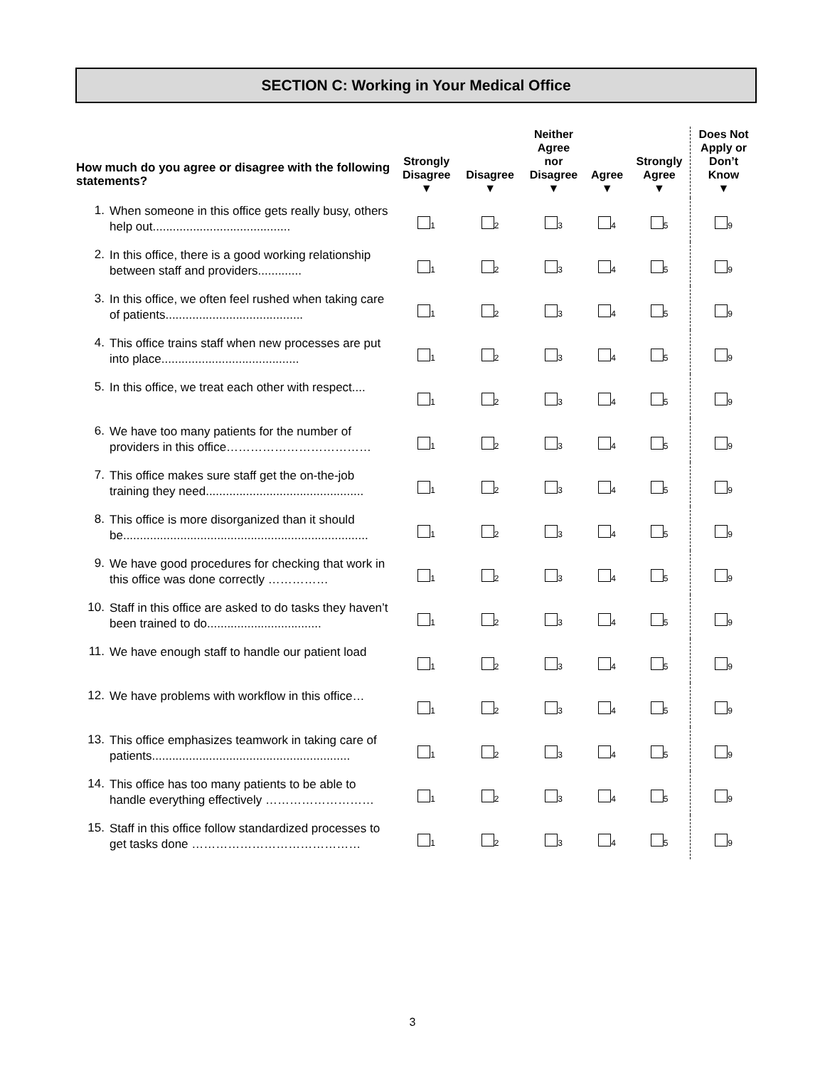SECTION C: Working in Your Medical Office
| How much do you agree or disagree with the following statements? | | Strongly Disagree ▼ | Disagree ▼ | Neither Agree nor Disagree ▼ | Agree ▼ | Strongly Agree ▼ | Does Not Apply or Don’t Know ▼ |
| --- | --- | --- | --- | --- | --- | --- | --- |
| 1. | When someone in this office gets really busy, others help out......................................... | <sub>1</sub> | <sub>2</sub> | <sub>3</sub> | <sub>4</sub> | <sub>5</sub> | <sub>9</sub> |
| 2. | In this office, there is a good working relationship between staff and providers............. | <sub>1</sub> | <sub>2</sub> | <sub>3</sub> | <sub>4</sub> | <sub>5</sub> | <sub>9</sub> |
| 3. | In this office, we often feel rushed when taking care of patients......................................... | <sub>1</sub> | <sub>2</sub> | <sub>3</sub> | <sub>4</sub> | <sub>5</sub> | <sub>9</sub> |
| 4. | This office trains staff when new processes are put into place......................................... | <sub>1</sub> | <sub>2</sub> | <sub>3</sub> | <sub>4</sub> | <sub>5</sub> | <sub>9</sub> |
| 5. | In this office, we treat each other with respect.... | <sub>1</sub> | <sub>2</sub> | <sub>3</sub> | <sub>4</sub> | <sub>5</sub> | <sub>9</sub> |
| 6. | We have too many patients for the number of providers in this office……………………………… | <sub>1</sub> | <sub>2</sub> | <sub>3</sub> | <sub>4</sub> | <sub>5</sub> | <sub>9</sub> |
| 7. | This office makes sure staff get the on-the-job training they need............................................... | <sub>1</sub> | <sub>2</sub> | <sub>3</sub> | <sub>4</sub> | <sub>5</sub> | <sub>9</sub> |
| 8. | This office is more disorganized than it should be......................................................................... | <sub>1</sub> | <sub>2</sub> | <sub>3</sub> | <sub>4</sub> | <sub>5</sub> | <sub>9</sub> |
| 9. | We have good procedures for checking that work in this office was done correctly …………… | <sub>1</sub> | <sub>2</sub> | <sub>3</sub> | <sub>4</sub> | <sub>5</sub> | <sub>9</sub> |
| 10. | Staff in this office are asked to do tasks they haven’t been trained to do.................................. | <sub>1</sub> | <sub>2</sub> | <sub>3</sub> | <sub>4</sub> | <sub>5</sub> | <sub>9</sub> |
| 11. | We have enough staff to handle our patient load | <sub>1</sub> | <sub>2</sub> | <sub>3</sub> | <sub>4</sub> | <sub>5</sub> | <sub>9</sub> |
| 12. | We have problems with workflow in this office… | <sub>1</sub> | <sub>2</sub> | <sub>3</sub> | <sub>4</sub> | <sub>5</sub> | <sub>9</sub> |
| 13. | This office emphasizes teamwork in taking care of patients........................................................... | <sub>1</sub> | <sub>2</sub> | <sub>3</sub> | <sub>4</sub> | <sub>5</sub> | <sub>9</sub> |
| 14. | This office has too many patients to be able to handle everything effectively ……………………… | <sub>1</sub> | <sub>2</sub> | <sub>3</sub> | <sub>4</sub> | <sub>5</sub> | <sub>9</sub> |
| 15. | Staff in this office follow standardized processes to get tasks done …………………………………… | <sub>1</sub> | <sub>2</sub> | <sub>3</sub> | <sub>4</sub> | <sub>5</sub> | <sub>9</sub> |
3